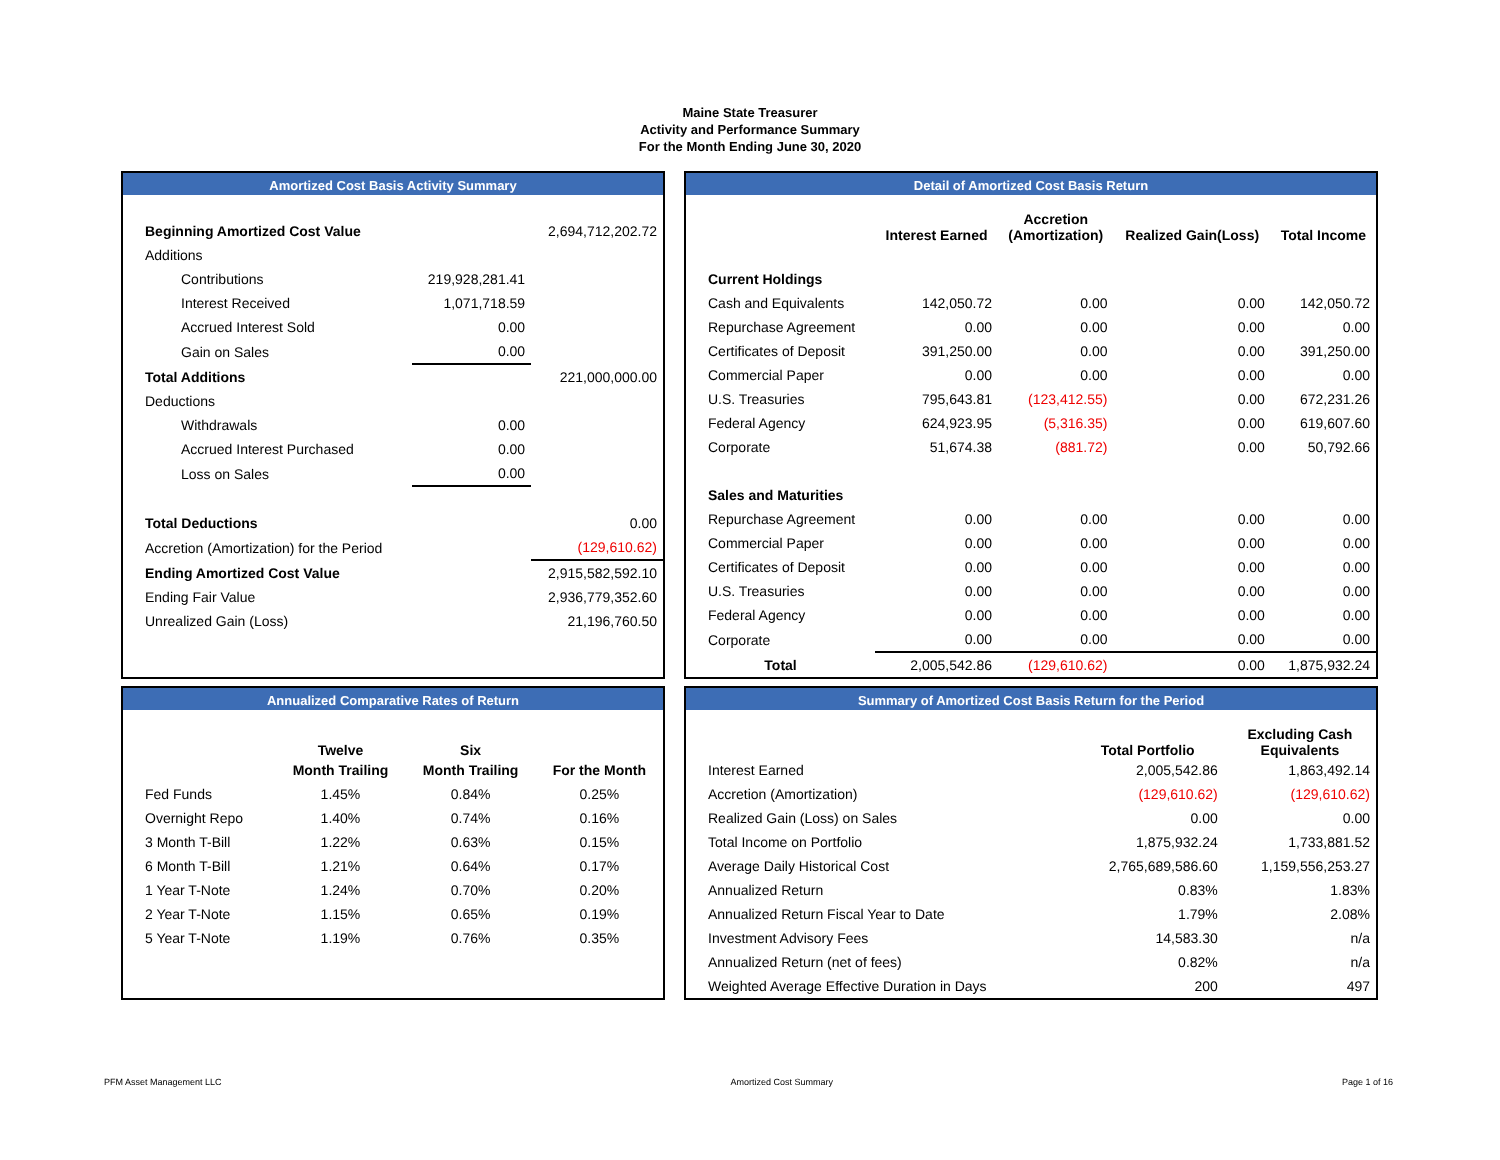Maine State Treasurer
Activity and Performance Summary
For the Month Ending June 30, 2020
Amortized Cost Basis Activity Summary
| Beginning Amortized Cost Value | | 2,694,712,202.72 |
| Additions | | |
| Contributions | 219,928,281.41 | |
| Interest Received | 1,071,718.59 | |
| Accrued Interest Sold | 0.00 | |
| Gain on Sales | 0.00 | |
| Total Additions | | 221,000,000.00 |
| Deductions | | |
| Withdrawals | 0.00 | |
| Accrued Interest Purchased | 0.00 | |
| Loss on Sales | 0.00 | |
| Total Deductions | | 0.00 |
| Accretion (Amortization) for the Period | | (129,610.62) |
| Ending Amortized Cost Value | | 2,915,582,592.10 |
| Ending Fair Value | | 2,936,779,352.60 |
| Unrealized Gain (Loss) | | 21,196,760.50 |
Detail of Amortized Cost Basis Return
| | Interest Earned | Accretion (Amortization) | Realized Gain(Loss) | Total Income |
| --- | --- | --- | --- | --- |
| Current Holdings | | | | |
| Cash and Equivalents | 142,050.72 | 0.00 | 0.00 | 142,050.72 |
| Repurchase Agreement | 0.00 | 0.00 | 0.00 | 0.00 |
| Certificates of Deposit | 391,250.00 | 0.00 | 0.00 | 391,250.00 |
| Commercial Paper | 0.00 | 0.00 | 0.00 | 0.00 |
| U.S. Treasuries | 795,643.81 | (123,412.55) | 0.00 | 672,231.26 |
| Federal Agency | 624,923.95 | (5,316.35) | 0.00 | 619,607.60 |
| Corporate | 51,674.38 | (881.72) | 0.00 | 50,792.66 |
| Sales and Maturities | | | | |
| Repurchase Agreement | 0.00 | 0.00 | 0.00 | 0.00 |
| Commercial Paper | 0.00 | 0.00 | 0.00 | 0.00 |
| Certificates of Deposit | 0.00 | 0.00 | 0.00 | 0.00 |
| U.S. Treasuries | 0.00 | 0.00 | 0.00 | 0.00 |
| Federal Agency | 0.00 | 0.00 | 0.00 | 0.00 |
| Corporate | 0.00 | 0.00 | 0.00 | 0.00 |
| Total | 2,005,542.86 | (129,610.62) | 0.00 | 1,875,932.24 |
Annualized Comparative Rates of Return
| | Twelve | Six | |
| | Month Trailing | Month Trailing | For the Month |
| Fed Funds | 1.45% | 0.84% | 0.25% |
| Overnight Repo | 1.40% | 0.74% | 0.16% |
| 3 Month T-Bill | 1.22% | 0.63% | 0.15% |
| 6 Month T-Bill | 1.21% | 0.64% | 0.17% |
| 1 Year T-Note | 1.24% | 0.70% | 0.20% |
| 2 Year T-Note | 1.15% | 0.65% | 0.19% |
| 5 Year T-Note | 1.19% | 0.76% | 0.35% |
Summary of Amortized Cost Basis Return for the Period
| | Total Portfolio | Excluding Cash Equivalents |
| Interest Earned | 2,005,542.86 | 1,863,492.14 |
| Accretion (Amortization) | (129,610.62) | (129,610.62) |
| Realized Gain (Loss) on Sales | 0.00 | 0.00 |
| Total Income on Portfolio | 1,875,932.24 | 1,733,881.52 |
| Average Daily Historical Cost | 2,765,689,586.60 | 1,159,556,253.27 |
| Annualized Return | 0.83% | 1.83% |
| Annualized Return Fiscal Year to Date | 1.79% | 2.08% |
| Investment Advisory Fees | 14,583.30 | n/a |
| Annualized Return (net of fees) | 0.82% | n/a |
| Weighted Average Effective Duration in Days | 200 | 497 |
PFM Asset Management LLC Amortized Cost Summary Page 1 of 16